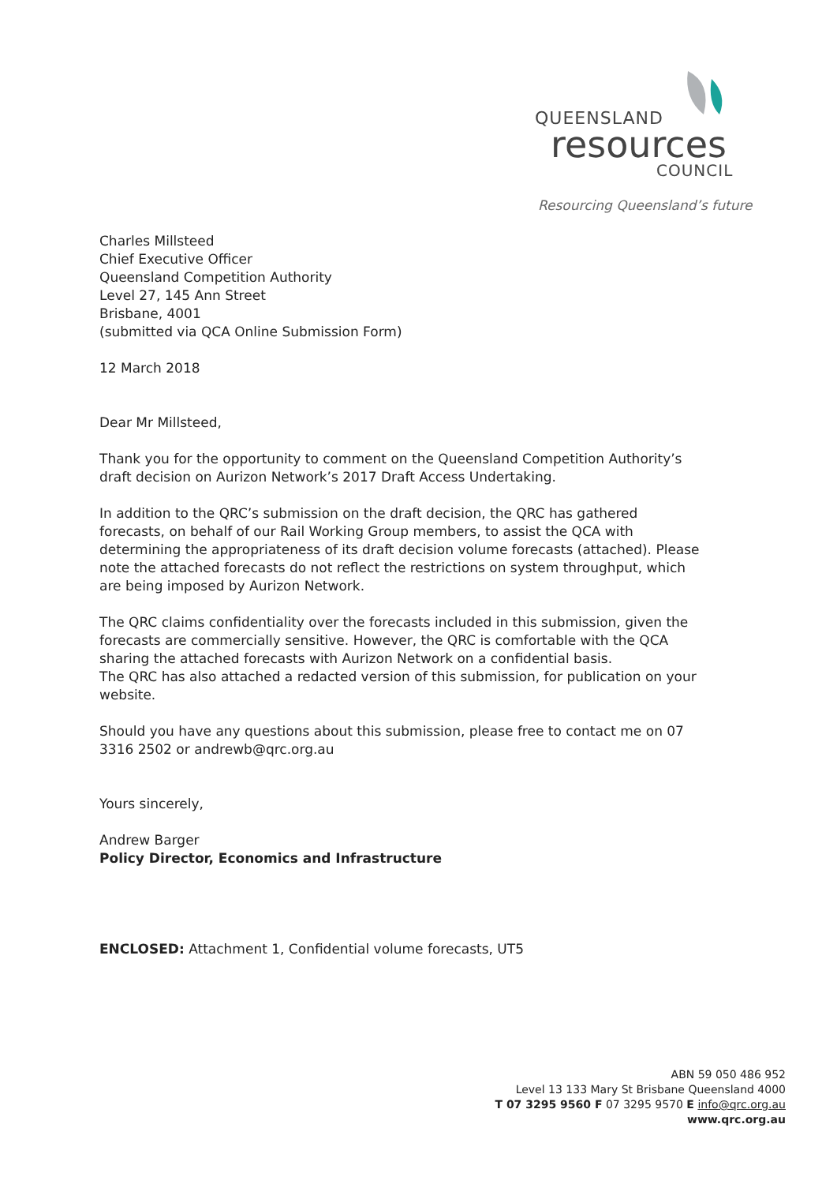QUEENSLAND
resources
COUNCIL
Resourcing Queensland’s future
Charles Millsteed
Chief Executive Officer
Queensland Competition Authority
Level 27, 145 Ann Street
Brisbane, 4001
(submitted via QCA Online Submission Form)
12 March 2018
Dear Mr Millsteed,
Thank you for the opportunity to comment on the Queensland Competition Authority’s draft decision on Aurizon Network’s 2017 Draft Access Undertaking.
In addition to the QRC’s submission on the draft decision, the QRC has gathered forecasts, on behalf of our Rail Working Group members, to assist the QCA with determining the appropriateness of its draft decision volume forecasts (attached). Please note the attached forecasts do not reflect the restrictions on system throughput, which are being imposed by Aurizon Network.
The QRC claims confidentiality over the forecasts included in this submission, given the forecasts are commercially sensitive. However, the QRC is comfortable with the QCA sharing the attached forecasts with Aurizon Network on a confidential basis.
The QRC has also attached a redacted version of this submission, for publication on your website.
Should you have any questions about this submission, please free to contact me on 07 3316 2502 or andrewb@qrc.org.au
Yours sincerely,
Andrew Barger
Policy Director, Economics and Infrastructure
ENCLOSED: Attachment 1, Confidential volume forecasts, UT5
ABN 59 050 486 952
Level 13 133 Mary St Brisbane Queensland 4000
T 07 3295 9560 F 07 3295 9570 E info@qrc.org.au
www.qrc.org.au